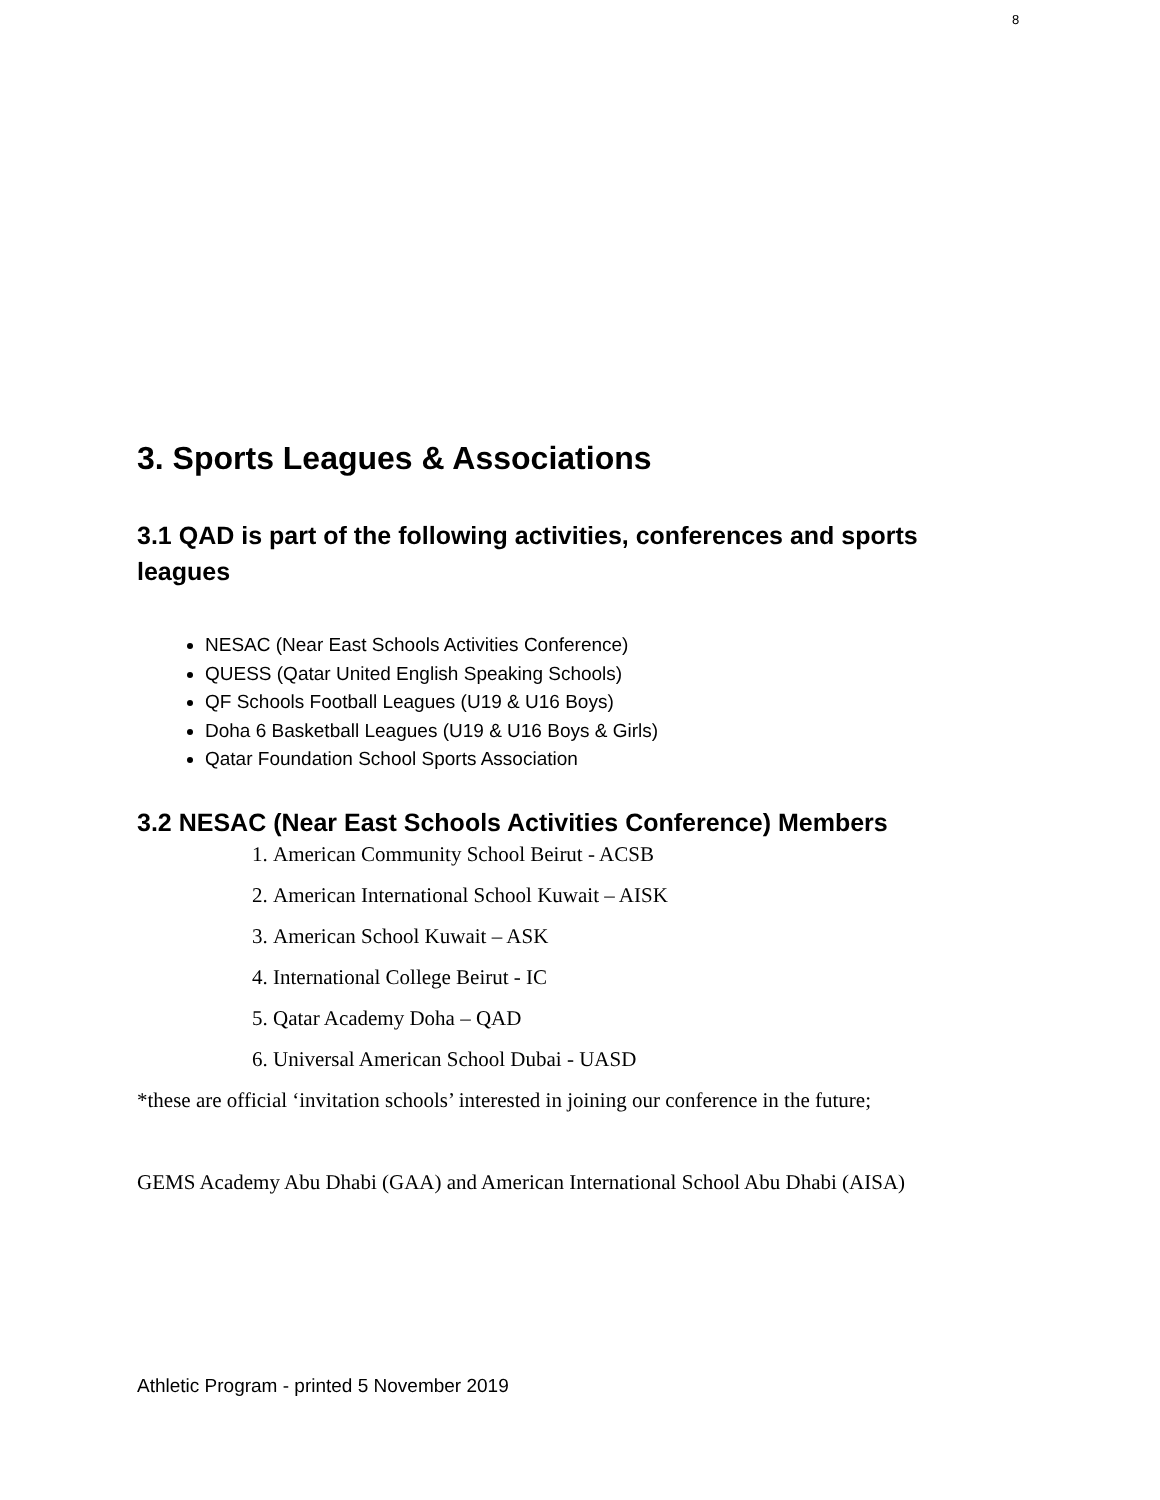8
3. Sports Leagues & Associations
3.1 QAD is part of the following activities, conferences and sports leagues
NESAC (Near East Schools Activities Conference)
QUESS (Qatar United English Speaking Schools)
QF Schools Football Leagues (U19 & U16 Boys)
Doha 6 Basketball Leagues (U19 & U16 Boys & Girls)
Qatar Foundation School Sports Association
3.2 NESAC (Near East Schools Activities Conference) Members
1. American Community School Beirut - ACSB
2. American International School Kuwait – AISK
3. American School Kuwait – ASK
4. International College Beirut - IC
5. Qatar Academy Doha – QAD
6. Universal American School Dubai - UASD
*these are official ‘invitation schools’ interested in joining our conference in the future;
GEMS Academy Abu Dhabi (GAA) and American International School Abu Dhabi (AISA)
Athletic Program - printed 5 November 2019